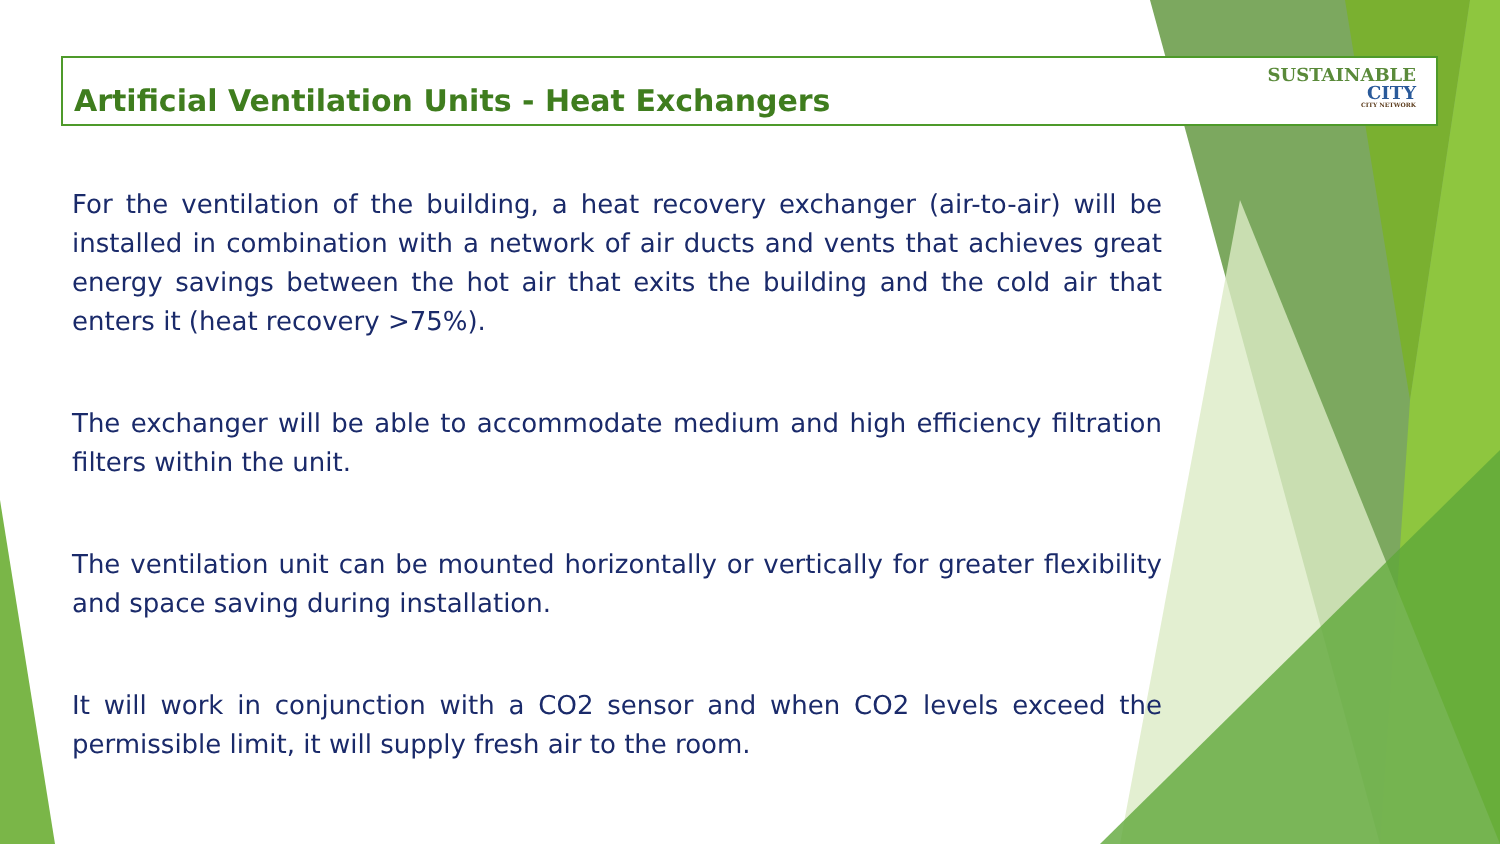Artificial Ventilation Units - Heat Exchangers
SUSTAINABLE
CITY
CITY NETWORK
For the ventilation of the building, a heat recovery exchanger (air-to-air) will be installed in combination with a network of air ducts and vents that achieves great energy savings between the hot air that exits the building and the cold air that enters it (heat recovery >75%).
The exchanger will be able to accommodate medium and high efficiency filtration filters within the unit.
The ventilation unit can be mounted horizontally or vertically for greater flexibility and space saving during installation.
It will work in conjunction with a CO2 sensor and when CO2 levels exceed the permissible limit, it will supply fresh air to the room.